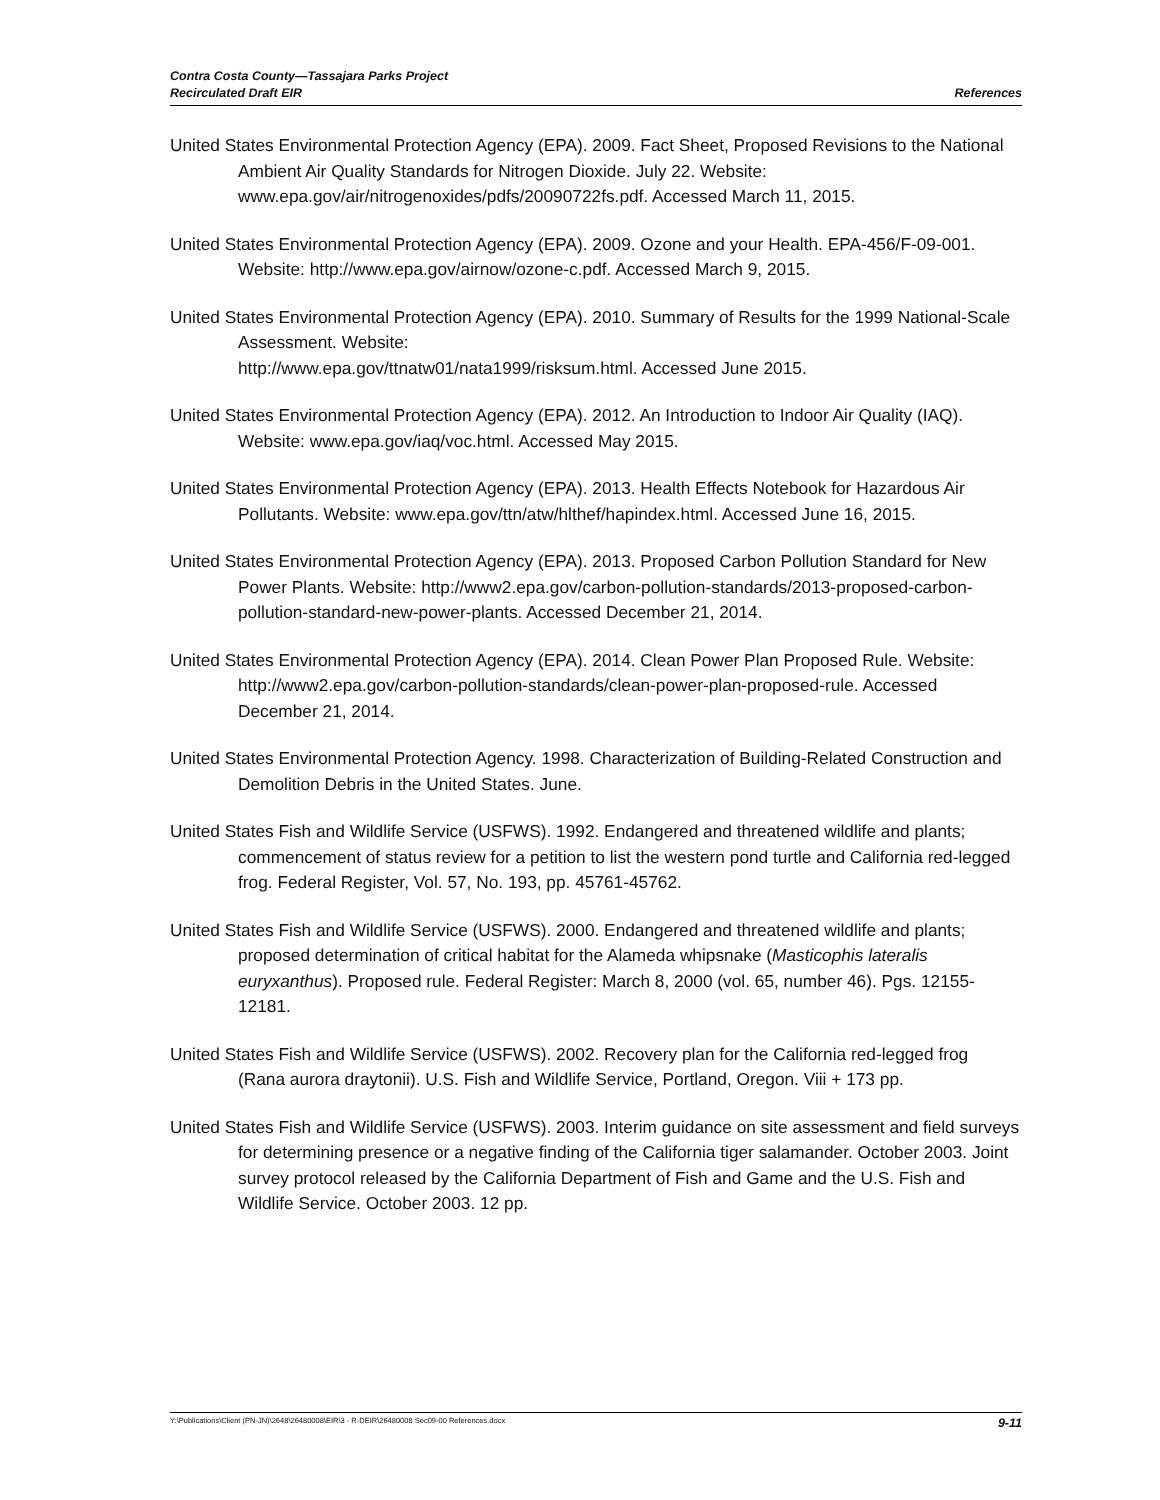Contra Costa County—Tassajara Parks Project
Recirculated Draft EIR
References
United States Environmental Protection Agency (EPA). 2009. Fact Sheet, Proposed Revisions to the National Ambient Air Quality Standards for Nitrogen Dioxide. July 22. Website: www.epa.gov/air/nitrogenoxides/pdfs/20090722fs.pdf. Accessed March 11, 2015.
United States Environmental Protection Agency (EPA). 2009. Ozone and your Health. EPA-456/F-09-001. Website: http://www.epa.gov/airnow/ozone-c.pdf. Accessed March 9, 2015.
United States Environmental Protection Agency (EPA). 2010. Summary of Results for the 1999 National-Scale Assessment. Website:
http://www.epa.gov/ttnatw01/nata1999/risksum.html. Accessed June 2015.
United States Environmental Protection Agency (EPA). 2012. An Introduction to Indoor Air Quality (IAQ). Website: www.epa.gov/iaq/voc.html. Accessed May 2015.
United States Environmental Protection Agency (EPA). 2013. Health Effects Notebook for Hazardous Air Pollutants. Website: www.epa.gov/ttn/atw/hlthef/hapindex.html. Accessed June 16, 2015.
United States Environmental Protection Agency (EPA). 2013. Proposed Carbon Pollution Standard for New Power Plants. Website: http://www2.epa.gov/carbon-pollution-standards/2013-proposed-carbon-pollution-standard-new-power-plants. Accessed December 21, 2014.
United States Environmental Protection Agency (EPA). 2014. Clean Power Plan Proposed Rule. Website: http://www2.epa.gov/carbon-pollution-standards/clean-power-plan-proposed-rule. Accessed December 21, 2014.
United States Environmental Protection Agency. 1998. Characterization of Building-Related Construction and Demolition Debris in the United States. June.
United States Fish and Wildlife Service (USFWS). 1992. Endangered and threatened wildlife and plants; commencement of status review for a petition to list the western pond turtle and California red-legged frog. Federal Register, Vol. 57, No. 193, pp. 45761-45762.
United States Fish and Wildlife Service (USFWS). 2000. Endangered and threatened wildlife and plants; proposed determination of critical habitat for the Alameda whipsnake (Masticophis lateralis euryxanthus). Proposed rule. Federal Register: March 8, 2000 (vol. 65, number 46). Pgs. 12155-12181.
United States Fish and Wildlife Service (USFWS). 2002. Recovery plan for the California red-legged frog (Rana aurora draytonii). U.S. Fish and Wildlife Service, Portland, Oregon. Viii + 173 pp.
United States Fish and Wildlife Service (USFWS). 2003. Interim guidance on site assessment and field surveys for determining presence or a negative finding of the California tiger salamander. October 2003. Joint survey protocol released by the California Department of Fish and Game and the U.S. Fish and Wildlife Service. October 2003. 12 pp.
Y:\Publications\Client (PN-JN)\2648\26480008\EIR\3 - R-DEIR\26480008 Sec09-00 References.docx 9-11